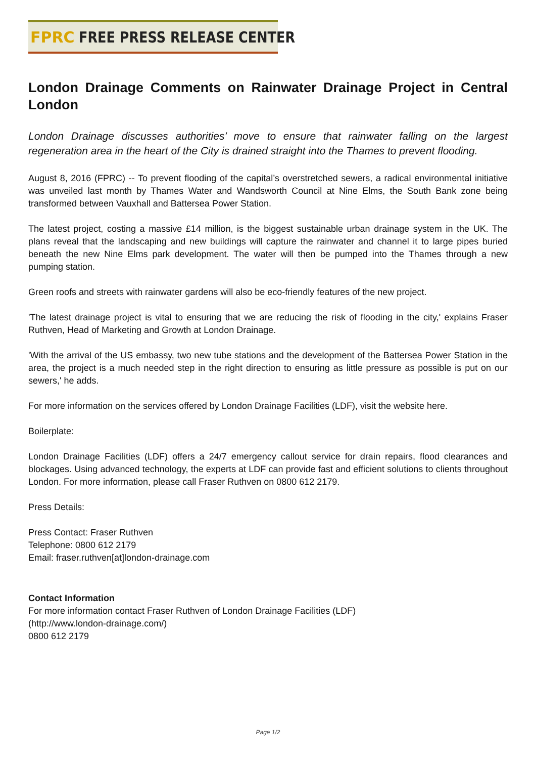FPRC FREE PRESS RELEASE CENTER
London Drainage Comments on Rainwater Drainage Project in Central London
London Drainage discusses authorities’ move to ensure that rainwater falling on the largest regeneration area in the heart of the City is drained straight into the Thames to prevent flooding.
August 8, 2016 (FPRC) -- To prevent flooding of the capital’s overstretched sewers, a radical environmental initiative was unveiled last month by Thames Water and Wandsworth Council at Nine Elms, the South Bank zone being transformed between Vauxhall and Battersea Power Station.
The latest project, costing a massive £14 million, is the biggest sustainable urban drainage system in the UK. The plans reveal that the landscaping and new buildings will capture the rainwater and channel it to large pipes buried beneath the new Nine Elms park development. The water will then be pumped into the Thames through a new pumping station.
Green roofs and streets with rainwater gardens will also be eco-friendly features of the new project.
'The latest drainage project is vital to ensuring that we are reducing the risk of flooding in the city,' explains Fraser Ruthven, Head of Marketing and Growth at London Drainage.
'With the arrival of the US embassy, two new tube stations and the development of the Battersea Power Station in the area, the project is a much needed step in the right direction to ensuring as little pressure as possible is put on our sewers,' he adds.
For more information on the services offered by London Drainage Facilities (LDF), visit the website here.
Boilerplate:
London Drainage Facilities (LDF) offers a 24/7 emergency callout service for drain repairs, flood clearances and blockages. Using advanced technology, the experts at LDF can provide fast and efficient solutions to clients throughout London. For more information, please call Fraser Ruthven on 0800 612 2179.
Press Details:
Press Contact: Fraser Ruthven
Telephone: 0800 612 2179
Email: fraser.ruthven[at]london-drainage.com
Contact Information
For more information contact Fraser Ruthven of London Drainage Facilities (LDF)
(http://www.london-drainage.com/)
0800 612 2179
Page 1/2